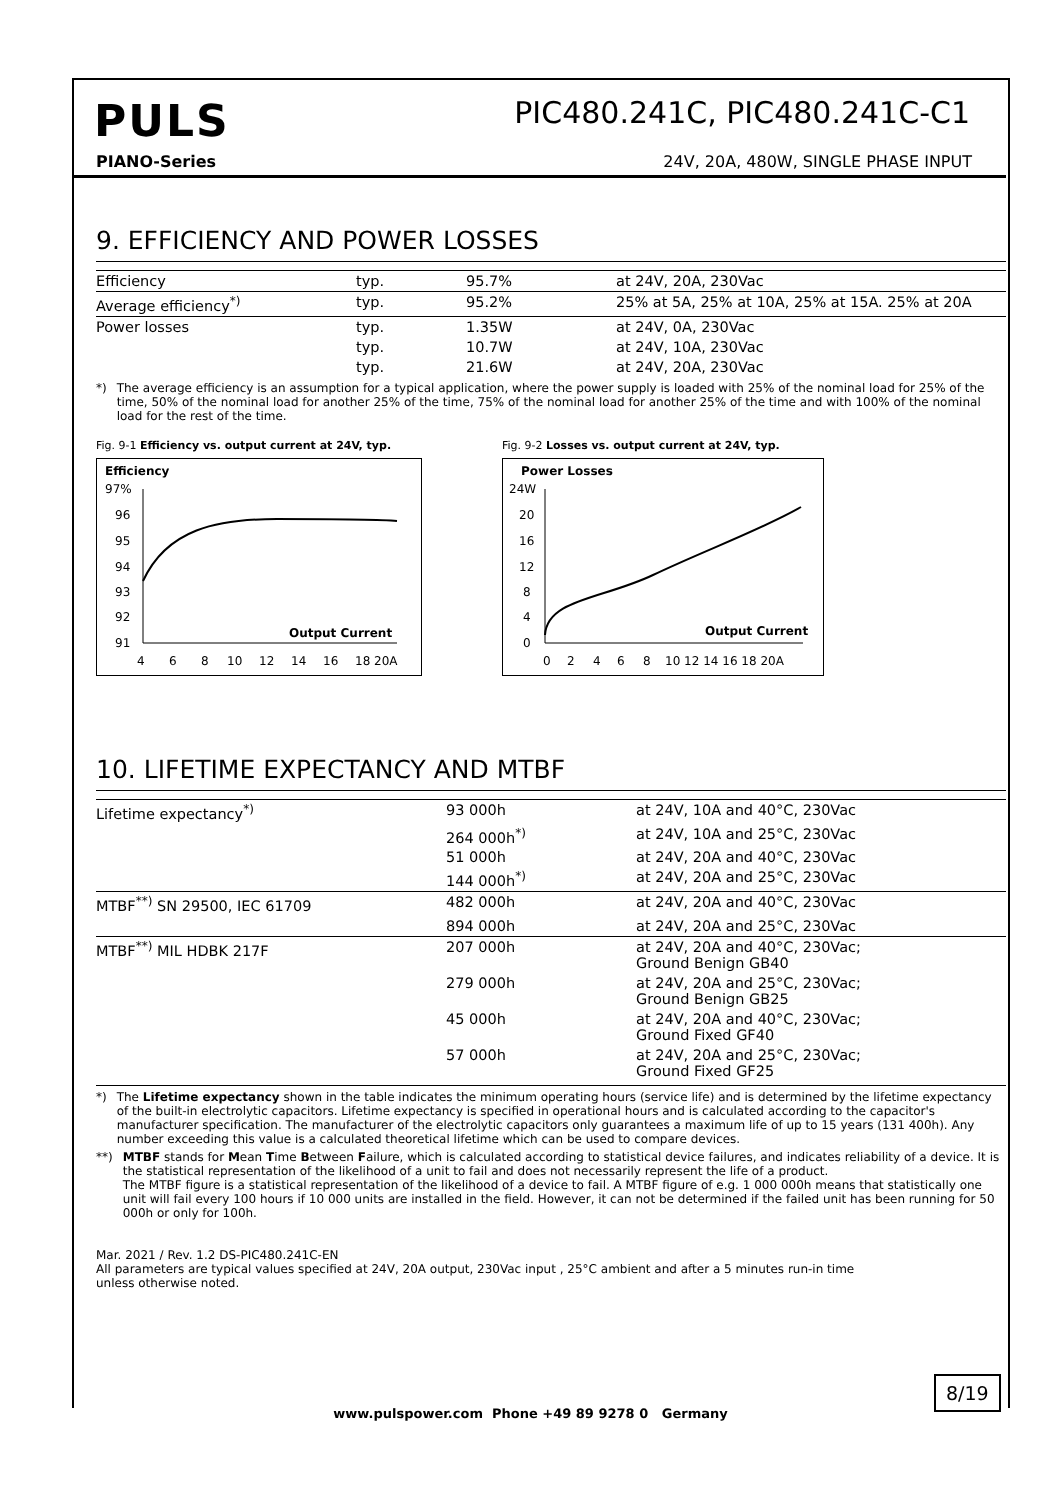PULS
PIC480.241C, PIC480.241C-C1
PIANO-Series 24V, 20A, 480W, SINGLE PHASE INPUT
9. EFFICIENCY AND POWER LOSSES
| Efficiency | typ. | 95.7% | at 24V, 20A, 230Vac |
| Average efficiency<sup>*)</sup> | typ. | 95.2% | 25% at 5A, 25% at 10A, 25% at 15A. 25% at 20A |
| Power losses | typ. | 1.35W | at 24V, 0A, 230Vac |
| | typ. | 10.7W | at 24V, 10A, 230Vac |
| | typ. | 21.6W | at 24V, 20A, 230Vac |
*) The average efficiency is an assumption for a typical application, where the power supply is loaded with 25% of the nominal load for 25% of the time, 50% of the nominal load for another 25% of the time, 75% of the nominal load for another 25% of the time and with 100% of the nominal load for the rest of the time.
Fig. 9-1 Efficiency vs. output current at 24V, typ.
Efficiency
97%
96
95
94
93
92
91
4
6
8
10
12
14
16
18 20A
Output Current
Fig. 9-2 Losses vs. output current at 24V, typ.
Power Losses
24W
20
16
12
8
4
0
0
2
4
6
8
10 12 14 16 18 20A
Output Current
10. LIFETIME EXPECTANCY AND MTBF
| Lifetime expectancy<sup>*)</sup> | 93 000h | at 24V, 10A and 40°C, 230Vac |
| | 264 000h<sup>*)</sup> | at 24V, 10A and 25°C, 230Vac |
| | 51 000h | at 24V, 20A and 40°C, 230Vac |
| | 144 000h<sup>*)</sup> | at 24V, 20A and 25°C, 230Vac |
| MTBF<sup>**)</sup> SN 29500, IEC 61709 | 482 000h | at 24V, 20A and 40°C, 230Vac |
| | 894 000h | at 24V, 20A and 25°C, 230Vac |
| MTBF<sup>**)</sup> MIL HDBK 217F | 207 000h | at 24V, 20A and 40°C, 230Vac; Ground Benign GB40 |
| | 279 000h | at 24V, 20A and 25°C, 230Vac; Ground Benign GB25 |
| | 45 000h | at 24V, 20A and 40°C, 230Vac; Ground Fixed GF40 |
| | 57 000h | at 24V, 20A and 25°C, 230Vac; Ground Fixed GF25 |
*) The Lifetime expectancy shown in the table indicates the minimum operating hours (service life) and is determined by the lifetime expectancy of the built-in electrolytic capacitors. Lifetime expectancy is specified in operational hours and is calculated according to the capacitor's manufacturer specification. The manufacturer of the electrolytic capacitors only guarantees a maximum life of up to 15 years (131 400h). Any number exceeding this value is a calculated theoretical lifetime which can be used to compare devices.
**) MTBF stands for Mean Time Between Failure, which is calculated according to statistical device failures, and indicates reliability of a device. It is the statistical representation of the likelihood of a unit to fail and does not necessarily represent the life of a product.
The MTBF figure is a statistical representation of the likelihood of a device to fail. A MTBF figure of e.g. 1 000 000h means that statistically one unit will fail every 100 hours if 10 000 units are installed in the field. However, it can not be determined if the failed unit has been running for 50 000h or only for 100h.
Mar. 2021 / Rev. 1.2 DS-PIC480.241C-EN
All parameters are typical values specified at 24V, 20A output, 230Vac input , 25°C ambient and after a 5 minutes run-in time
unless otherwise noted.
8/19
www.pulspower.com Phone +49 89 9278 0 Germany